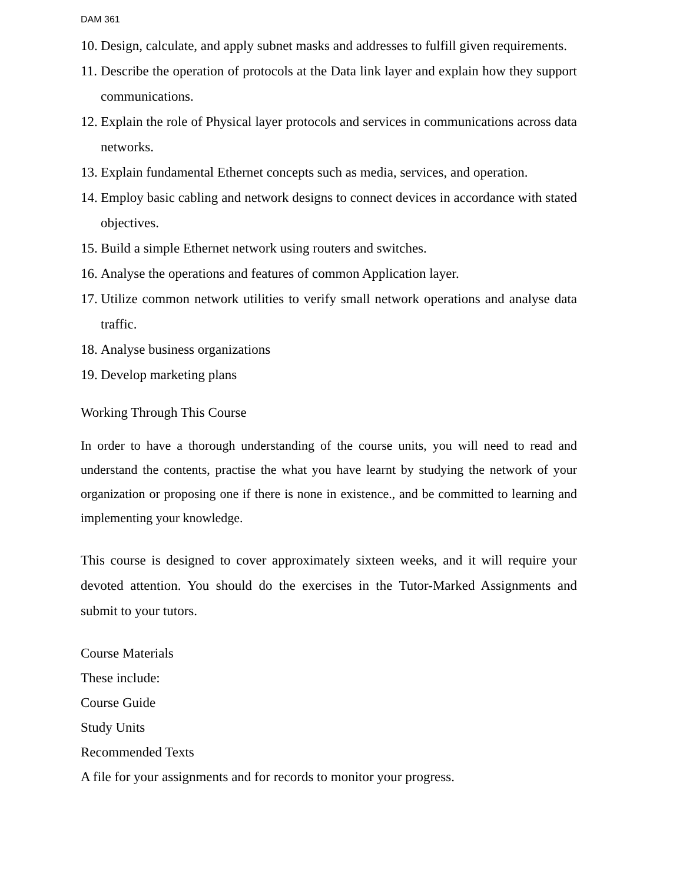DAM 361
10. Design, calculate, and apply subnet masks and addresses to fulfill given requirements.
11. Describe the operation of protocols at the Data link layer and explain how they support communications.
12. Explain the role of Physical layer protocols and services in communications across data networks.
13. Explain fundamental Ethernet concepts such as media, services, and operation.
14. Employ basic cabling and network designs to connect devices in accordance with stated objectives.
15. Build a simple Ethernet network using routers and switches.
16. Analyse the operations and features of common Application layer.
17. Utilize common network utilities to verify small network operations and analyse data traffic.
18. Analyse business organizations
19. Develop marketing plans
Working Through This Course
In order to have a thorough understanding of the course units, you will need to read and understand the contents, practise the what you have learnt by studying the network of your organization or proposing one if there is none in existence., and be committed to learning and implementing your knowledge.
This course is designed to cover approximately sixteen weeks, and it will require your devoted attention. You should do the exercises in the Tutor-Marked Assignments and submit to your tutors.
Course Materials
These include:
Course Guide
Study Units
Recommended Texts
A file for your assignments and for records to monitor your progress.